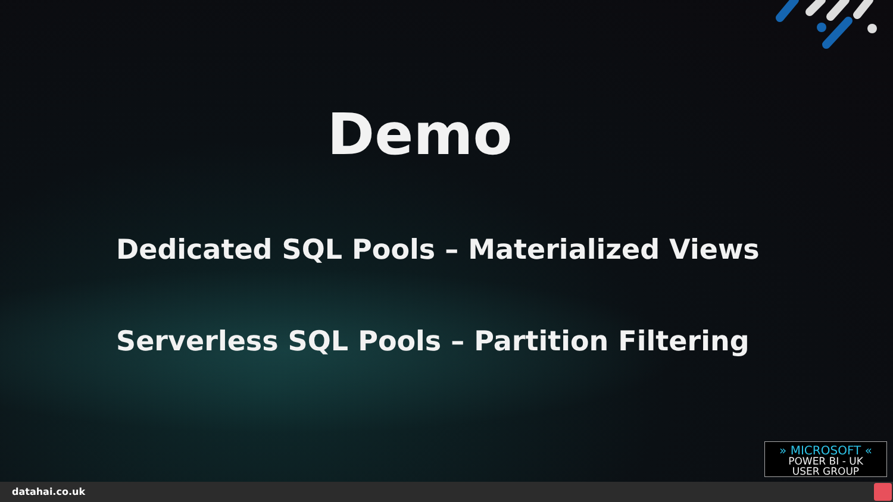Demo
Dedicated SQL Pools – Materialized Views
Serverless SQL Pools – Partition Filtering
» MICROSOFT «
POWER BI - UK
USER GROUP
datahai.co.uk